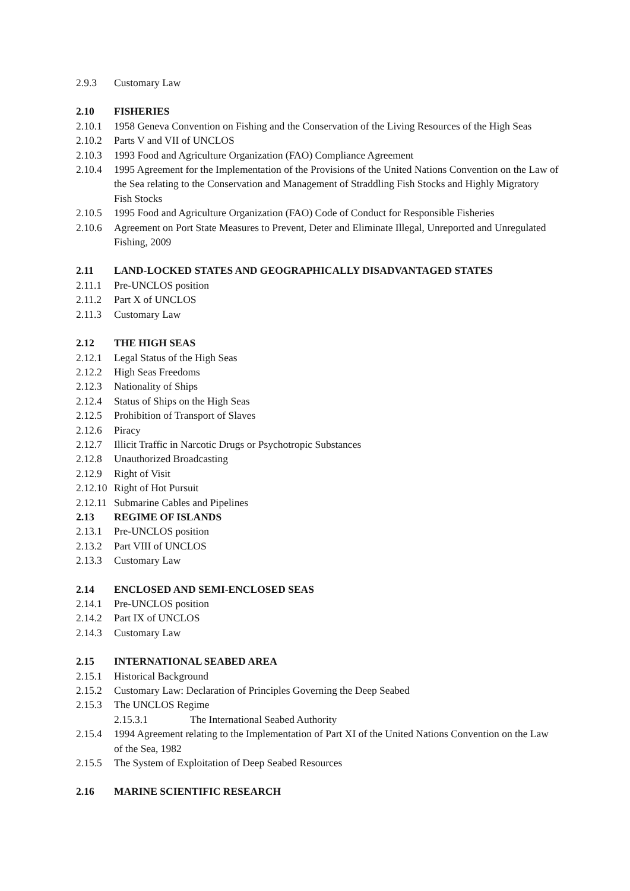2.9.3 Customary Law
2.10 FISHERIES
2.10.1 1958 Geneva Convention on Fishing and the Conservation of the Living Resources of the High Seas
2.10.2 Parts V and VII of UNCLOS
2.10.3 1993 Food and Agriculture Organization (FAO) Compliance Agreement
2.10.4 1995 Agreement for the Implementation of the Provisions of the United Nations Convention on the Law of the Sea relating to the Conservation and Management of Straddling Fish Stocks and Highly Migratory Fish Stocks
2.10.5 1995 Food and Agriculture Organization (FAO) Code of Conduct for Responsible Fisheries
2.10.6 Agreement on Port State Measures to Prevent, Deter and Eliminate Illegal, Unreported and Unregulated Fishing, 2009
2.11 LAND-LOCKED STATES AND GEOGRAPHICALLY DISADVANTAGED STATES
2.11.1 Pre-UNCLOS position
2.11.2 Part X of UNCLOS
2.11.3 Customary Law
2.12 THE HIGH SEAS
2.12.1 Legal Status of the High Seas
2.12.2 High Seas Freedoms
2.12.3 Nationality of Ships
2.12.4 Status of Ships on the High Seas
2.12.5 Prohibition of Transport of Slaves
2.12.6 Piracy
2.12.7 Illicit Traffic in Narcotic Drugs or Psychotropic Substances
2.12.8 Unauthorized Broadcasting
2.12.9 Right of Visit
2.12.10 Right of Hot Pursuit
2.12.11 Submarine Cables and Pipelines
2.13 REGIME OF ISLANDS
2.13.1 Pre-UNCLOS position
2.13.2 Part VIII of UNCLOS
2.13.3 Customary Law
2.14 ENCLOSED AND SEMI-ENCLOSED SEAS
2.14.1 Pre-UNCLOS position
2.14.2 Part IX of UNCLOS
2.14.3 Customary Law
2.15 INTERNATIONAL SEABED AREA
2.15.1 Historical Background
2.15.2 Customary Law: Declaration of Principles Governing the Deep Seabed
2.15.3 The UNCLOS Regime
2.15.3.1 The International Seabed Authority
2.15.4 1994 Agreement relating to the Implementation of Part XI of the United Nations Convention on the Law of the Sea, 1982
2.15.5 The System of Exploitation of Deep Seabed Resources
2.16 MARINE SCIENTIFIC RESEARCH